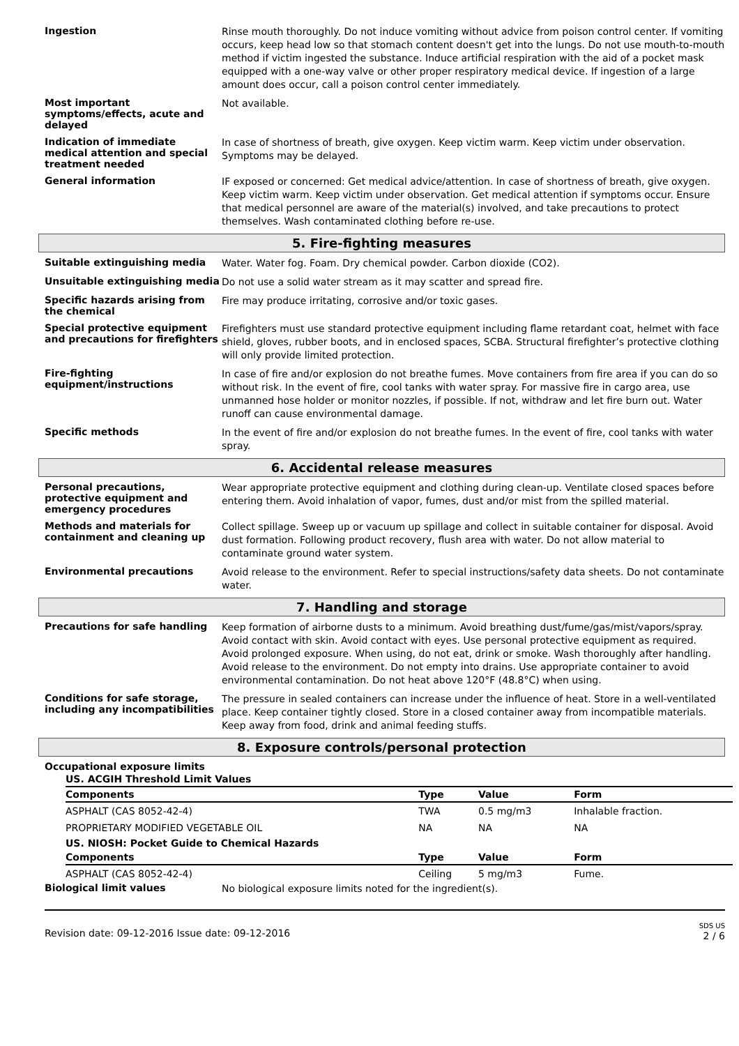Ingestion
Rinse mouth thoroughly. Do not induce vomiting without advice from poison control center. If vomiting occurs, keep head low so that stomach content doesn't get into the lungs. Do not use mouth-to-mouth method if victim ingested the substance. Induce artificial respiration with the aid of a pocket mask equipped with a one-way valve or other proper respiratory medical device. If ingestion of a large amount does occur, call a poison control center immediately.
Most important symptoms/effects, acute and delayed
Not available.
Indication of immediate medical attention and special treatment needed
In case of shortness of breath, give oxygen. Keep victim warm. Keep victim under observation. Symptoms may be delayed.
General information
IF exposed or concerned: Get medical advice/attention. In case of shortness of breath, give oxygen. Keep victim warm. Keep victim under observation. Get medical attention if symptoms occur. Ensure that medical personnel are aware of the material(s) involved, and take precautions to protect themselves. Wash contaminated clothing before re-use.
5. Fire-fighting measures
Suitable extinguishing media
Water. Water fog. Foam. Dry chemical powder. Carbon dioxide (CO2).
Unsuitable extinguishing media
Do not use a solid water stream as it may scatter and spread fire.
Specific hazards arising from the chemical
Fire may produce irritating, corrosive and/or toxic gases.
Special protective equipment and precautions for firefighters
Firefighters must use standard protective equipment including flame retardant coat, helmet with face shield, gloves, rubber boots, and in enclosed spaces, SCBA. Structural firefighter’s protective clothing will only provide limited protection.
Fire-fighting equipment/instructions
In case of fire and/or explosion do not breathe fumes. Move containers from fire area if you can do so without risk. In the event of fire, cool tanks with water spray. For massive fire in cargo area, use unmanned hose holder or monitor nozzles, if possible. If not, withdraw and let fire burn out. Water runoff can cause environmental damage.
Specific methods
In the event of fire and/or explosion do not breathe fumes. In the event of fire, cool tanks with water spray.
6. Accidental release measures
Personal precautions, protective equipment and emergency procedures
Wear appropriate protective equipment and clothing during clean-up. Ventilate closed spaces before entering them. Avoid inhalation of vapor, fumes, dust and/or mist from the spilled material.
Methods and materials for containment and cleaning up
Collect spillage. Sweep up or vacuum up spillage and collect in suitable container for disposal. Avoid dust formation. Following product recovery, flush area with water. Do not allow material to contaminate ground water system.
Environmental precautions
Avoid release to the environment. Refer to special instructions/safety data sheets. Do not contaminate water.
7. Handling and storage
Precautions for safe handling
Keep formation of airborne dusts to a minimum. Avoid breathing dust/fume/gas/mist/vapors/spray. Avoid contact with skin. Avoid contact with eyes. Use personal protective equipment as required. Avoid prolonged exposure. When using, do not eat, drink or smoke. Wash thoroughly after handling. Avoid release to the environment. Do not empty into drains. Use appropriate container to avoid environmental contamination. Do not heat above 120°F (48.8°C) when using.
Conditions for safe storage, including any incompatibilities
The pressure in sealed containers can increase under the influence of heat. Store in a well-ventilated place. Keep container tightly closed. Store in a closed container away from incompatible materials. Keep away from food, drink and animal feeding stuffs.
8. Exposure controls/personal protection
Occupational exposure limits
| US. ACGIH Threshold Limit Values | | | |
| --- | --- | --- | --- |
| Components | Type | Value | Form |
| ASPHALT (CAS 8052-42-4) | TWA | 0.5 mg/m3 | Inhalable fraction. |
| PROPRIETARY MODIFIED VEGETABLE OIL | NA | NA | NA |
| US. NIOSH: Pocket Guide to Chemical Hazards | | | |
| Components | Type | Value | Form |
| ASPHALT (CAS 8052-42-4) | Ceiling | 5 mg/m3 | Fume. |
Biological limit values
No biological exposure limits noted for the ingredient(s).
Revision date: 09-12-2016 Issue date: 09-12-2016
SDS US
2 / 6